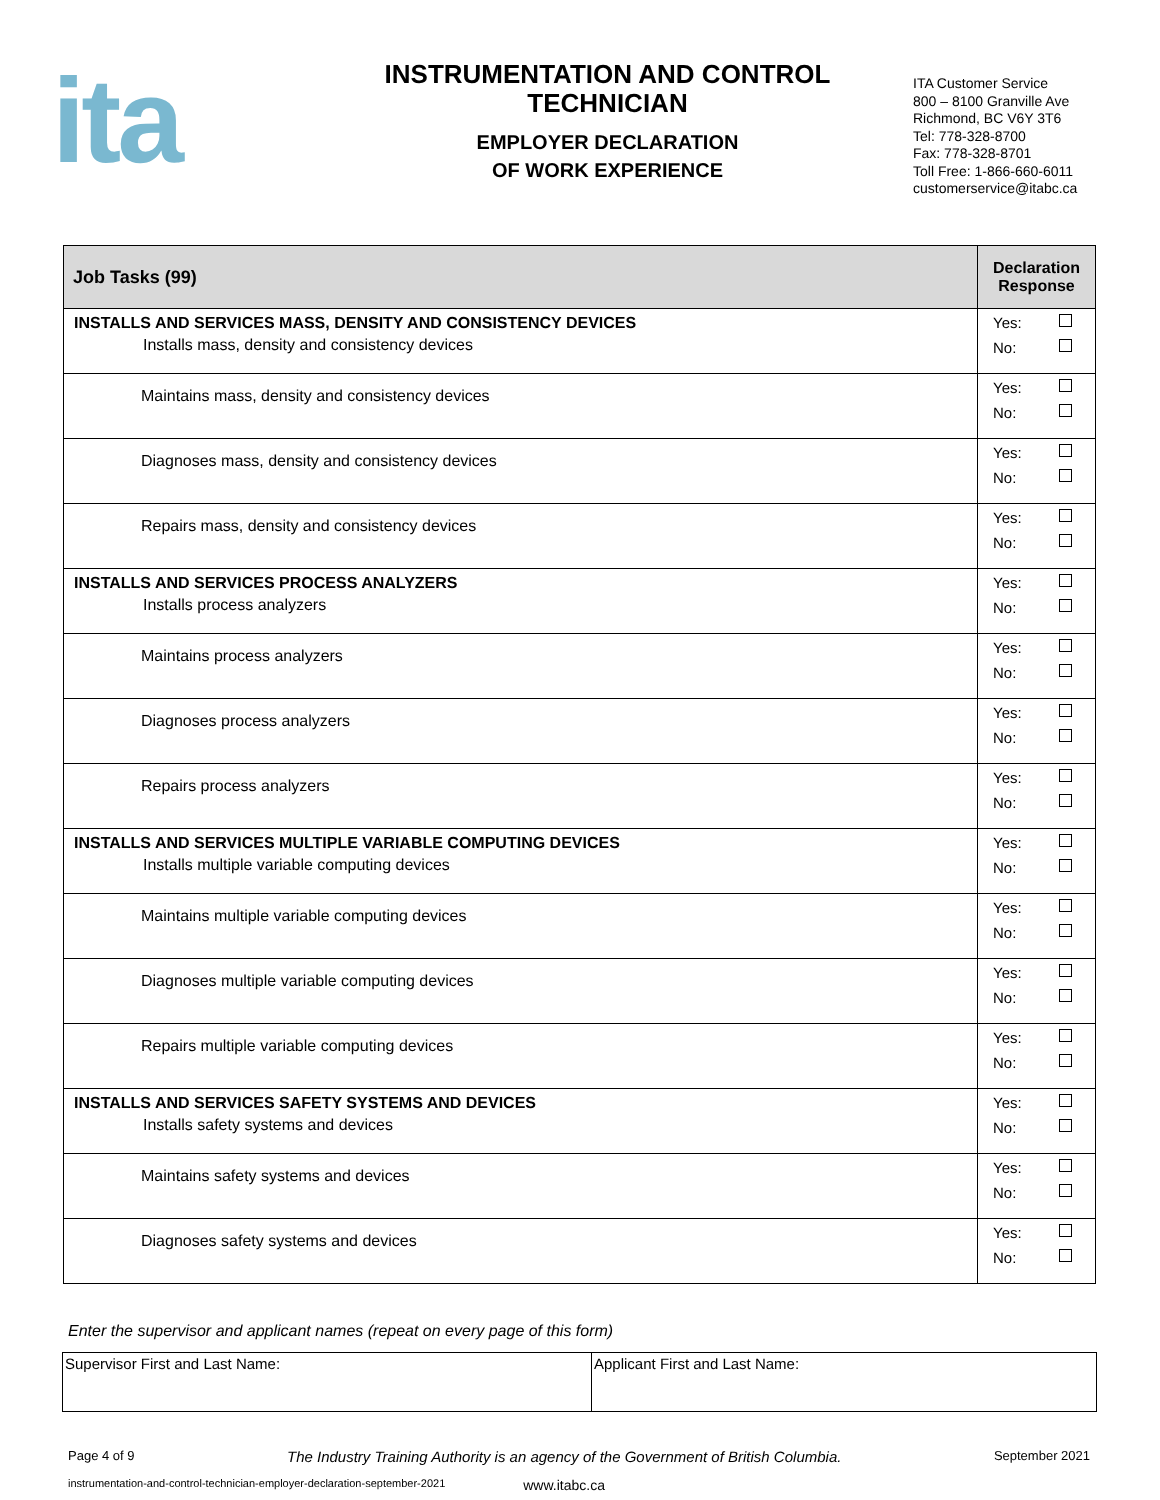ita
INSTRUMENTATION AND CONTROL
TECHNICIAN
EMPLOYER DECLARATION
OF WORK EXPERIENCE
ITA Customer Service
800 – 8100 Granville Ave
Richmond, BC V6Y 3T6
Tel: 778-328-8700
Fax: 778-328-8701
Toll Free: 1-866-660-6011
customerservice@itabc.ca
| Job Tasks (99) | Declaration Response |
| --- | --- |
| INSTALLS AND SERVICES MASS, DENSITY AND CONSISTENCY DEVICES Installs mass, density and consistency devices | Yes: No: |
| Maintains mass, density and consistency devices | Yes: No: |
| Diagnoses mass, density and consistency devices | Yes: No: |
| Repairs mass, density and consistency devices | Yes: No: |
| INSTALLS AND SERVICES PROCESS ANALYZERS Installs process analyzers | Yes: No: |
| Maintains process analyzers | Yes: No: |
| Diagnoses process analyzers | Yes: No: |
| Repairs process analyzers | Yes: No: |
| INSTALLS AND SERVICES MULTIPLE VARIABLE COMPUTING DEVICES Installs multiple variable computing devices | Yes: No: |
| Maintains multiple variable computing devices | Yes: No: |
| Diagnoses multiple variable computing devices | Yes: No: |
| Repairs multiple variable computing devices | Yes: No: |
| INSTALLS AND SERVICES SAFETY SYSTEMS AND DEVICES Installs safety systems and devices | Yes: No: |
| Maintains safety systems and devices | Yes: No: |
| Diagnoses safety systems and devices | Yes: No: |
Enter the supervisor and applicant names (repeat on every page of this form)
| Supervisor First and Last Name: | Applicant First and Last Name: |
Page 4 of 9 The Industry Training Authority is an agency of the Government of British Columbia. September 2021
instrumentation-and-control-technician-employer-declaration-september-2021 www.itabc.ca